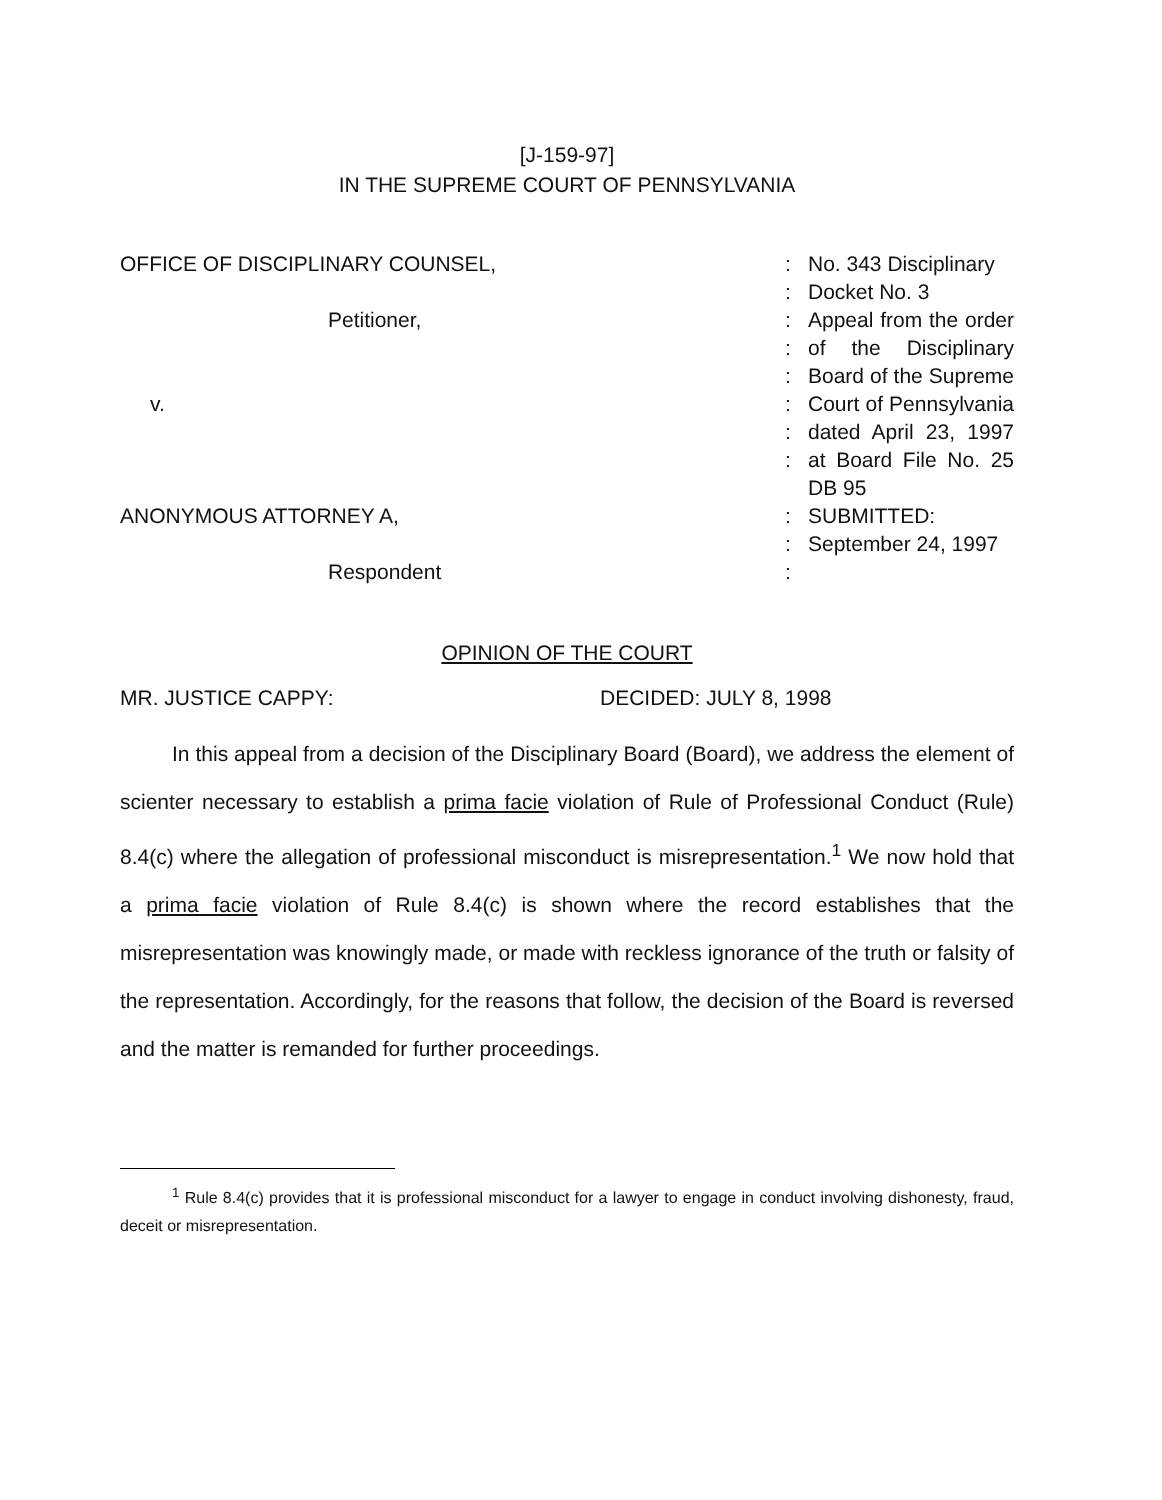[J-159-97]
IN THE SUPREME COURT OF PENNSYLVANIA
| OFFICE OF DISCIPLINARY COUNSEL, | : : | No. 343 Disciplinary Docket No. 3 |
| Petitioner, v. | : : : : : : | Appeal from the order of the Disciplinary Board of the Supreme Court of Pennsylvania dated April 23, 1997 at Board File No. 25 DB 95 |
| ANONYMOUS ATTORNEY A, Respondent | : : : | SUBMITTED: September 24, 1997 |
OPINION OF THE COURT
MR. JUSTICE CAPPY: DECIDED: JULY 8, 1998
In this appeal from a decision of the Disciplinary Board (Board), we address the element of scienter necessary to establish a prima facie violation of Rule of Professional Conduct (Rule) 8.4(c) where the allegation of professional misconduct is misrepresentation.<sup>1</sup> We now hold that a prima facie violation of Rule 8.4(c) is shown where the record establishes that the misrepresentation was knowingly made, or made with reckless ignorance of the truth or falsity of the representation. Accordingly, for the reasons that follow, the decision of the Board is reversed and the matter is remanded for further proceedings.
<sup>1</sup> Rule 8.4(c) provides that it is professional misconduct for a lawyer to engage in conduct involving dishonesty, fraud, deceit or misrepresentation.